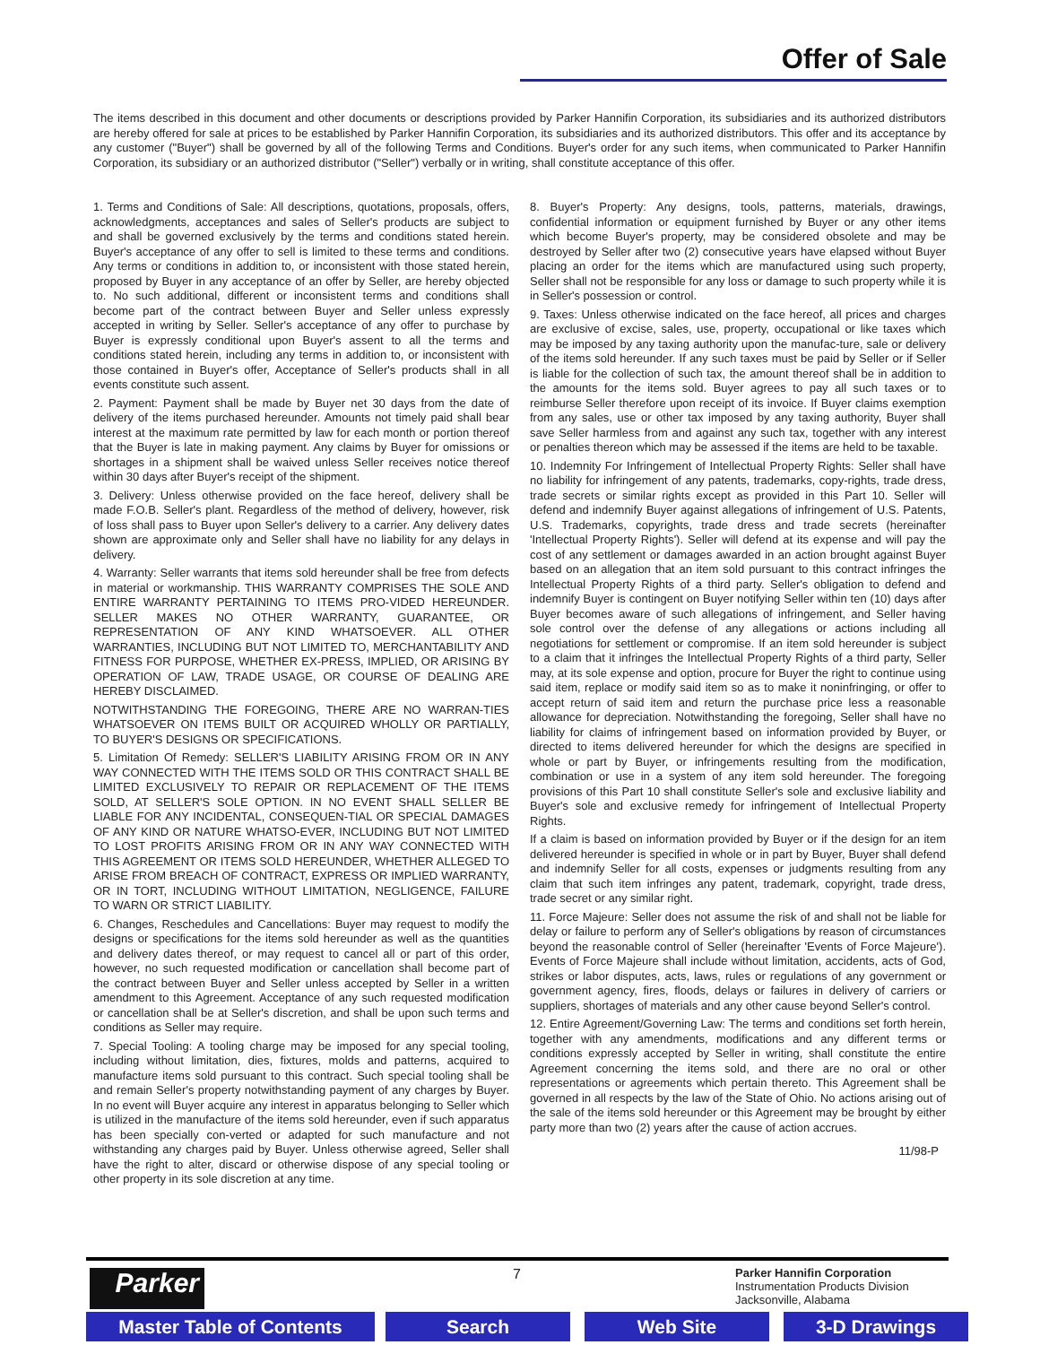Offer of Sale
The items described in this document and other documents or descriptions provided by Parker Hannifin Corporation, its subsidiaries and its authorized distributors are hereby offered for sale at prices to be established by Parker Hannifin Corporation, its subsidiaries and its authorized distributors. This offer and its acceptance by any customer ("Buyer") shall be governed by all of the following Terms and Conditions. Buyer's order for any such items, when communicated to Parker Hannifin Corporation, its subsidiary or an authorized distributor ("Seller") verbally or in writing, shall constitute acceptance of this offer.
1. Terms and Conditions of Sale: All descriptions, quotations, proposals, offers, acknowledgments, acceptances and sales of Seller's products are subject to and shall be governed exclusively by the terms and conditions stated herein. Buyer's acceptance of any offer to sell is limited to these terms and conditions. Any terms or conditions in addition to, or inconsistent with those stated herein, proposed by Buyer in any acceptance of an offer by Seller, are hereby objected to. No such additional, different or inconsistent terms and conditions shall become part of the contract between Buyer and Seller unless expressly accepted in writing by Seller. Seller's acceptance of any offer to purchase by Buyer is expressly conditional upon Buyer's assent to all the terms and conditions stated herein, including any terms in addition to, or inconsistent with those contained in Buyer's offer, Acceptance of Seller's products shall in all events constitute such assent.
2. Payment: Payment shall be made by Buyer net 30 days from the date of delivery of the items purchased hereunder. Amounts not timely paid shall bear interest at the maximum rate permitted by law for each month or portion thereof that the Buyer is late in making payment. Any claims by Buyer for omissions or shortages in a shipment shall be waived unless Seller receives notice thereof within 30 days after Buyer's receipt of the shipment.
3. Delivery: Unless otherwise provided on the face hereof, delivery shall be made F.O.B. Seller's plant. Regardless of the method of delivery, however, risk of loss shall pass to Buyer upon Seller's delivery to a carrier. Any delivery dates shown are approximate only and Seller shall have no liability for any delays in delivery.
4. Warranty: Seller warrants that items sold hereunder shall be free from defects in material or workmanship. THIS WARRANTY COMPRISES THE SOLE AND ENTIRE WARRANTY PERTAINING TO ITEMS PRO-VIDED HEREUNDER. SELLER MAKES NO OTHER WARRANTY, GUARANTEE, OR REPRESENTATION OF ANY KIND WHATSOEVER. ALL OTHER WARRANTIES, INCLUDING BUT NOT LIMITED TO, MERCHANTABILITY AND FITNESS FOR PURPOSE, WHETHER EX-PRESS, IMPLIED, OR ARISING BY OPERATION OF LAW, TRADE USAGE, OR COURSE OF DEALING ARE HEREBY DISCLAIMED.
NOTWITHSTANDING THE FOREGOING, THERE ARE NO WARRAN-TIES WHATSOEVER ON ITEMS BUILT OR ACQUIRED WHOLLY OR PARTIALLY, TO BUYER'S DESIGNS OR SPECIFICATIONS.
5. Limitation Of Remedy: SELLER'S LIABILITY ARISING FROM OR IN ANY WAY CONNECTED WITH THE ITEMS SOLD OR THIS CONTRACT SHALL BE LIMITED EXCLUSIVELY TO REPAIR OR REPLACEMENT OF THE ITEMS SOLD, AT SELLER'S SOLE OPTION. IN NO EVENT SHALL SELLER BE LIABLE FOR ANY INCIDENTAL, CONSEQUEN-TIAL OR SPECIAL DAMAGES OF ANY KIND OR NATURE WHATSO-EVER, INCLUDING BUT NOT LIMITED TO LOST PROFITS ARISING FROM OR IN ANY WAY CONNECTED WITH THIS AGREEMENT OR ITEMS SOLD HEREUNDER, WHETHER ALLEGED TO ARISE FROM BREACH OF CONTRACT, EXPRESS OR IMPLIED WARRANTY, OR IN TORT, INCLUDING WITHOUT LIMITATION, NEGLIGENCE, FAILURE TO WARN OR STRICT LIABILITY.
6. Changes, Reschedules and Cancellations: Buyer may request to modify the designs or specifications for the items sold hereunder as well as the quantities and delivery dates thereof, or may request to cancel all or part of this order, however, no such requested modification or cancellation shall become part of the contract between Buyer and Seller unless accepted by Seller in a written amendment to this Agreement. Acceptance of any such requested modification or cancellation shall be at Seller's discretion, and shall be upon such terms and conditions as Seller may require.
7. Special Tooling: A tooling charge may be imposed for any special tooling, including without limitation, dies, fixtures, molds and patterns, acquired to manufacture items sold pursuant to this contract. Such special tooling shall be and remain Seller's property notwithstanding payment of any charges by Buyer. In no event will Buyer acquire any interest in apparatus belonging to Seller which is utilized in the manufacture of the items sold hereunder, even if such apparatus has been specially con-verted or adapted for such manufacture and not withstanding any charges paid by Buyer. Unless otherwise agreed, Seller shall have the right to alter, discard or otherwise dispose of any special tooling or other property in its sole discretion at any time.
8. Buyer's Property: Any designs, tools, patterns, materials, drawings, confidential information or equipment furnished by Buyer or any other items which become Buyer's property, may be considered obsolete and may be destroyed by Seller after two (2) consecutive years have elapsed without Buyer placing an order for the items which are manufactured using such property, Seller shall not be responsible for any loss or damage to such property while it is in Seller's possession or control.
9. Taxes: Unless otherwise indicated on the face hereof, all prices and charges are exclusive of excise, sales, use, property, occupational or like taxes which may be imposed by any taxing authority upon the manufac-ture, sale or delivery of the items sold hereunder. If any such taxes must be paid by Seller or if Seller is liable for the collection of such tax, the amount thereof shall be in addition to the amounts for the items sold. Buyer agrees to pay all such taxes or to reimburse Seller therefore upon receipt of its invoice. If Buyer claims exemption from any sales, use or other tax imposed by any taxing authority, Buyer shall save Seller harmless from and against any such tax, together with any interest or penalties thereon which may be assessed if the items are held to be taxable.
10. Indemnity For Infringement of Intellectual Property Rights: Seller shall have no liability for infringement of any patents, trademarks, copy-rights, trade dress, trade secrets or similar rights except as provided in this Part 10. Seller will defend and indemnify Buyer against allegations of infringement of U.S. Patents, U.S. Trademarks, copyrights, trade dress and trade secrets (hereinafter 'Intellectual Property Rights'). Seller will defend at its expense and will pay the cost of any settlement or damages awarded in an action brought against Buyer based on an allegation that an item sold pursuant to this contract infringes the Intellectual Property Rights of a third party. Seller's obligation to defend and indemnify Buyer is contingent on Buyer notifying Seller within ten (10) days after Buyer becomes aware of such allegations of infringement, and Seller having sole control over the defense of any allegations or actions including all negotiations for settlement or compromise. If an item sold hereunder is subject to a claim that it infringes the Intellectual Property Rights of a third party, Seller may, at its sole expense and option, procure for Buyer the right to continue using said item, replace or modify said item so as to make it noninfringing, or offer to accept return of said item and return the purchase price less a reasonable allowance for depreciation. Notwithstanding the foregoing, Seller shall have no liability for claims of infringement based on information provided by Buyer, or directed to items delivered hereunder for which the designs are specified in whole or part by Buyer, or infringements resulting from the modification, combination or use in a system of any item sold hereunder. The foregoing provisions of this Part 10 shall constitute Seller's sole and exclusive liability and Buyer's sole and exclusive remedy for infringement of Intellectual Property Rights.
If a claim is based on information provided by Buyer or if the design for an item delivered hereunder is specified in whole or in part by Buyer, Buyer shall defend and indemnify Seller for all costs, expenses or judgments resulting from any claim that such item infringes any patent, trademark, copyright, trade dress, trade secret or any similar right.
11. Force Majeure: Seller does not assume the risk of and shall not be liable for delay or failure to perform any of Seller's obligations by reason of circumstances beyond the reasonable control of Seller (hereinafter 'Events of Force Majeure'). Events of Force Majeure shall include without limitation, accidents, acts of God, strikes or labor disputes, acts, laws, rules or regulations of any government or government agency, fires, floods, delays or failures in delivery of carriers or suppliers, shortages of materials and any other cause beyond Seller's control.
12. Entire Agreement/Governing Law: The terms and conditions set forth herein, together with any amendments, modifications and any different terms or conditions expressly accepted by Seller in writing, shall constitute the entire Agreement concerning the items sold, and there are no oral or other representations or agreements which pertain thereto. This Agreement shall be governed in all respects by the law of the State of Ohio. No actions arising out of the sale of the items sold hereunder or this Agreement may be brought by either party more than two (2) years after the cause of action accrues.
11/98-P
Parker 7
Parker Hannifin Corporation
Instrumentation Products Division
Jacksonville, Alabama
Master Table of Contents Search Web Site 3-D Drawings